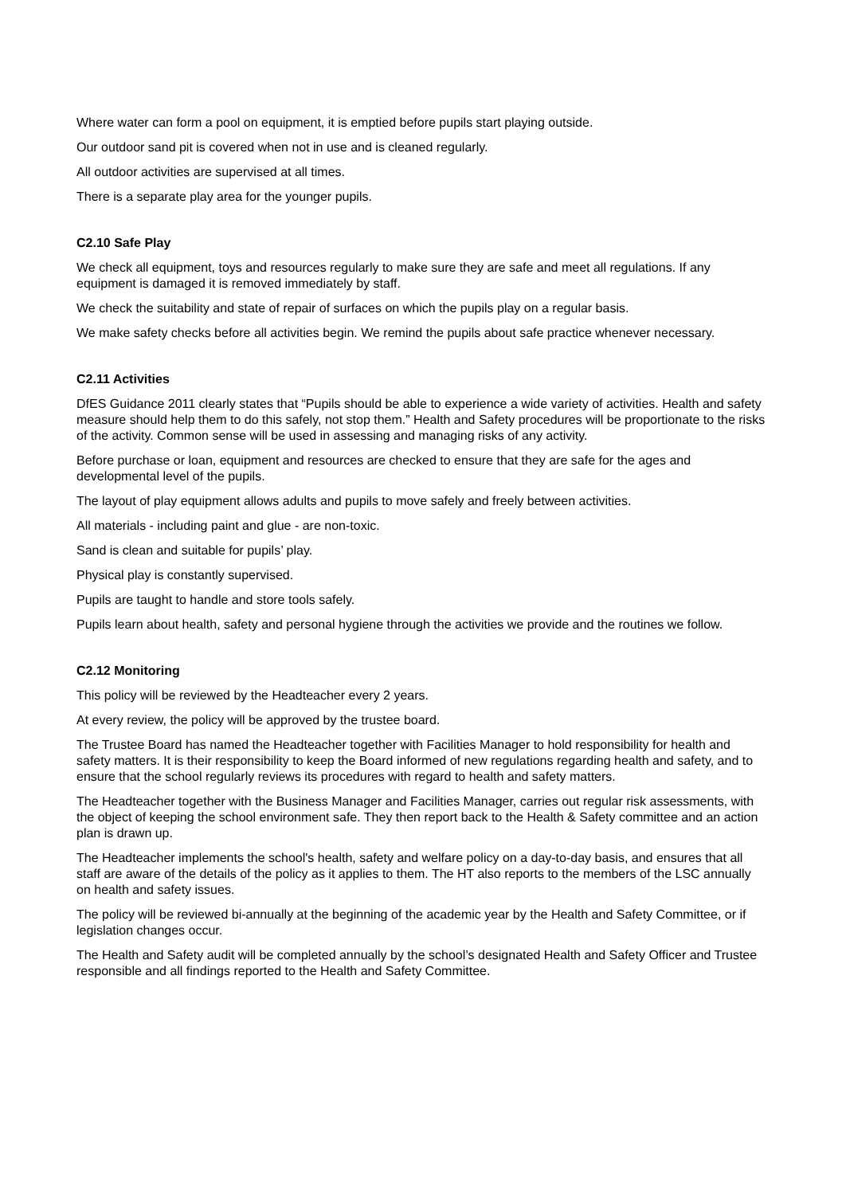Where water can form a pool on equipment, it is emptied before pupils start playing outside.
Our outdoor sand pit is covered when not in use and is cleaned regularly.
All outdoor activities are supervised at all times.
There is a separate play area for the younger pupils.
C2.10 Safe Play
We check all equipment, toys and resources regularly to make sure they are safe and meet all regulations. If any equipment is damaged it is removed immediately by staff.
We check the suitability and state of repair of surfaces on which the pupils play on a regular basis.
We make safety checks before all activities begin. We remind the pupils about safe practice whenever necessary.
C2.11 Activities
DfES Guidance 2011 clearly states that “Pupils should be able to experience a wide variety of activities. Health and safety measure should help them to do this safely, not stop them.” Health and Safety procedures will be proportionate to the risks of the activity. Common sense will be used in assessing and managing risks of any activity.
Before purchase or loan, equipment and resources are checked to ensure that they are safe for the ages and developmental level of the pupils.
The layout of play equipment allows adults and pupils to move safely and freely between activities.
All materials - including paint and glue - are non-toxic.
Sand is clean and suitable for pupils’ play.
Physical play is constantly supervised.
Pupils are taught to handle and store tools safely.
Pupils learn about health, safety and personal hygiene through the activities we provide and the routines we follow.
C2.12 Monitoring
This policy will be reviewed by the Headteacher every 2 years.
At every review, the policy will be approved by the trustee board.
The Trustee Board has named the Headteacher together with Facilities Manager to hold responsibility for health and safety matters. It is their responsibility to keep the Board informed of new regulations regarding health and safety, and to ensure that the school regularly reviews its procedures with regard to health and safety matters.
The Headteacher together with the Business Manager and Facilities Manager, carries out regular risk assessments, with the object of keeping the school environment safe. They then report back to the Health & Safety committee and an action plan is drawn up.
The Headteacher implements the school's health, safety and welfare policy on a day-to-day basis, and ensures that all staff are aware of the details of the policy as it applies to them. The HT also reports to the members of the LSC annually on health and safety issues.
The policy will be reviewed bi-annually at the beginning of the academic year by the Health and Safety Committee, or if legislation changes occur.
The Health and Safety audit will be completed annually by the school’s designated Health and Safety Officer and Trustee responsible and all findings reported to the Health and Safety Committee.